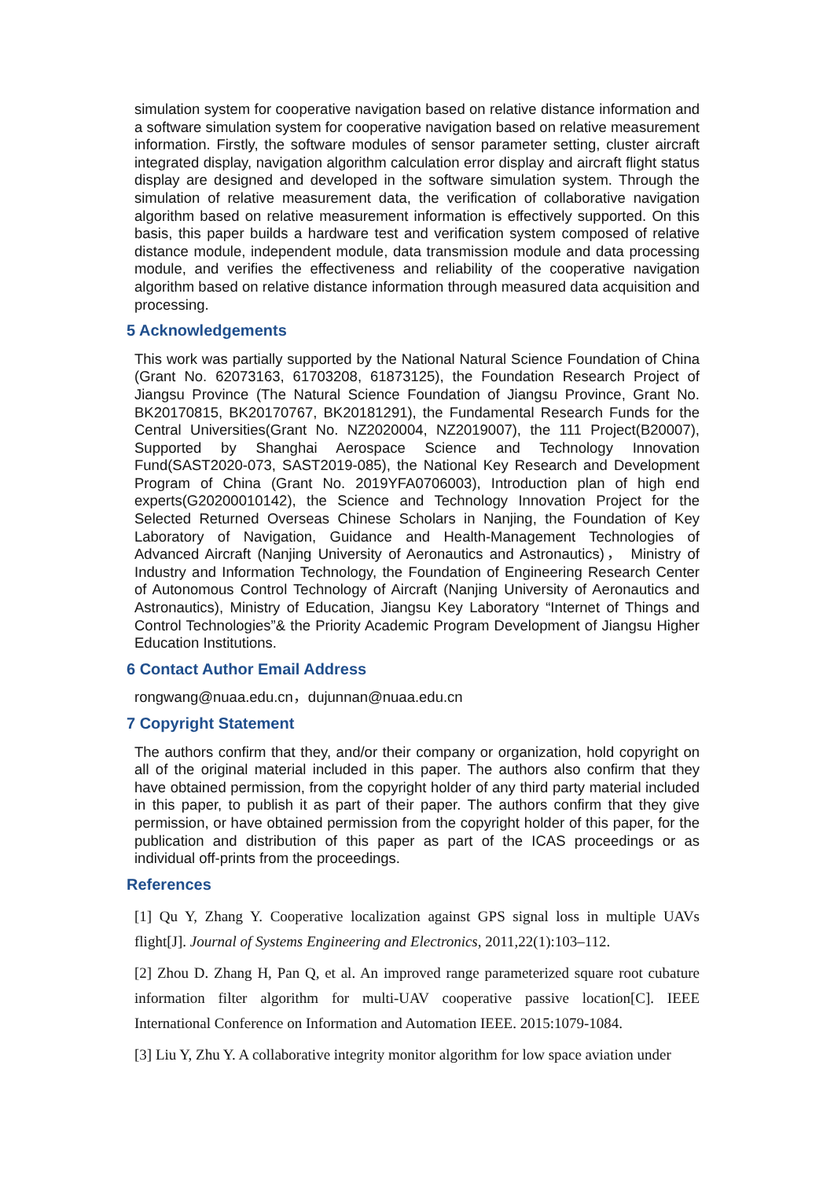simulation system for cooperative navigation based on relative distance information and a software simulation system for cooperative navigation based on relative measurement information. Firstly, the software modules of sensor parameter setting, cluster aircraft integrated display, navigation algorithm calculation error display and aircraft flight status display are designed and developed in the software simulation system. Through the simulation of relative measurement data, the verification of collaborative navigation algorithm based on relative measurement information is effectively supported. On this basis, this paper builds a hardware test and verification system composed of relative distance module, independent module, data transmission module and data processing module, and verifies the effectiveness and reliability of the cooperative navigation algorithm based on relative distance information through measured data acquisition and processing.
5 Acknowledgements
This work was partially supported by the National Natural Science Foundation of China (Grant No. 62073163, 61703208, 61873125), the Foundation Research Project of Jiangsu Province (The Natural Science Foundation of Jiangsu Province, Grant No. BK20170815, BK20170767, BK20181291), the Fundamental Research Funds for the Central Universities(Grant No. NZ2020004, NZ2019007), the 111 Project(B20007), Supported by Shanghai Aerospace Science and Technology Innovation Fund(SAST2020-073, SAST2019-085), the National Key Research and Development Program of China (Grant No. 2019YFA0706003), Introduction plan of high end experts(G20200010142), the Science and Technology Innovation Project for the Selected Returned Overseas Chinese Scholars in Nanjing, the Foundation of Key Laboratory of Navigation, Guidance and Health-Management Technologies of Advanced Aircraft (Nanjing University of Aeronautics and Astronautics)， Ministry of Industry and Information Technology, the Foundation of Engineering Research Center of Autonomous Control Technology of Aircraft (Nanjing University of Aeronautics and Astronautics), Ministry of Education, Jiangsu Key Laboratory “Internet of Things and Control Technologies”& the Priority Academic Program Development of Jiangsu Higher Education Institutions.
6 Contact Author Email Address
rongwang@nuaa.edu.cn，dujunnan@nuaa.edu.cn
7 Copyright Statement
The authors confirm that they, and/or their company or organization, hold copyright on all of the original material included in this paper. The authors also confirm that they have obtained permission, from the copyright holder of any third party material included in this paper, to publish it as part of their paper. The authors confirm that they give permission, or have obtained permission from the copyright holder of this paper, for the publication and distribution of this paper as part of the ICAS proceedings or as individual off-prints from the proceedings.
References
[1] Qu Y, Zhang Y. Cooperative localization against GPS signal loss in multiple UAVs flight[J]. Journal of Systems Engineering and Electronics, 2011,22(1):103–112.
[2] Zhou D. Zhang H, Pan Q, et al. An improved range parameterized square root cubature information filter algorithm for multi-UAV cooperative passive location[C]. IEEE International Conference on Information and Automation IEEE. 2015:1079-1084.
[3] Liu Y, Zhu Y. A collaborative integrity monitor algorithm for low space aviation under